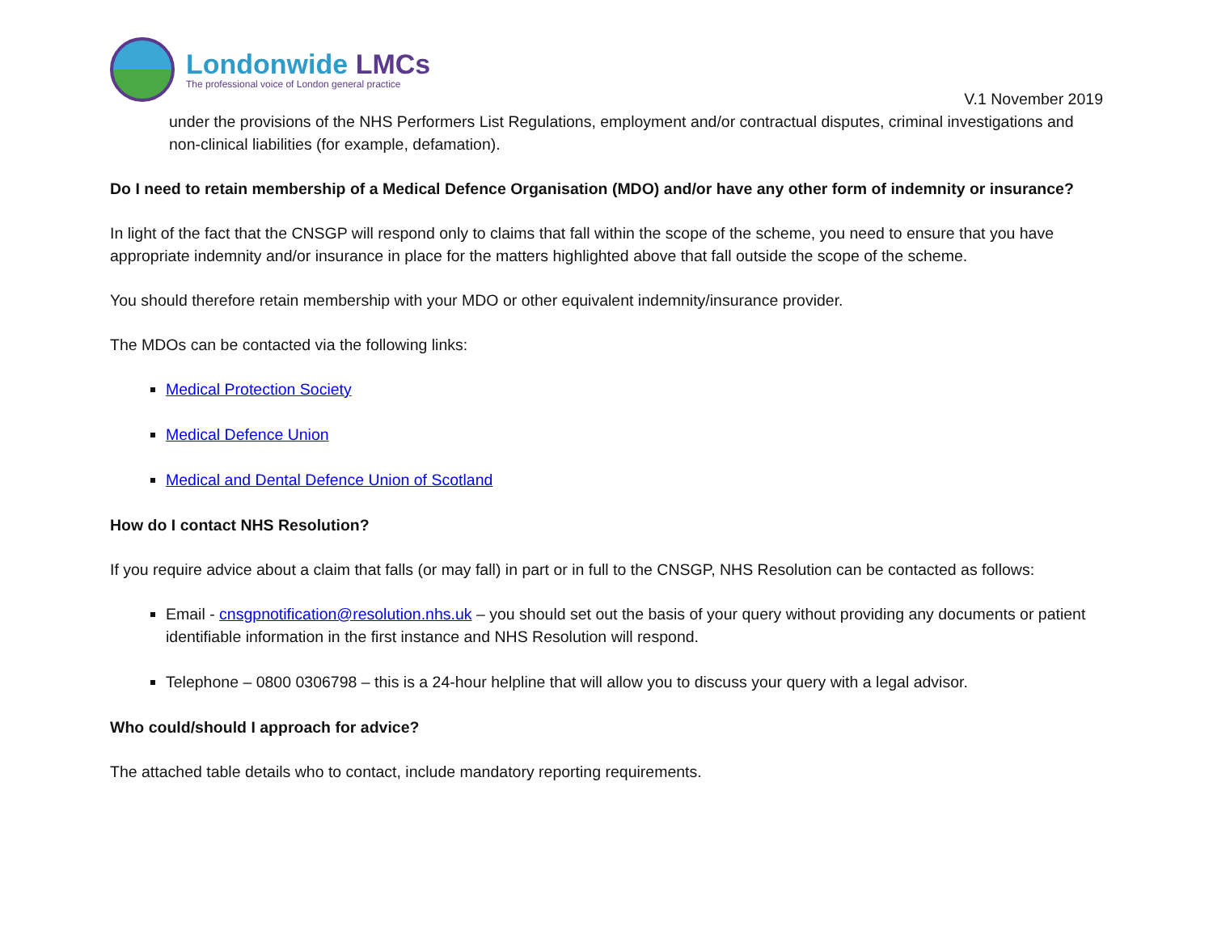Londonwide LMCs
The professional voice of London general practice
V.1 November 2019
under the provisions of the NHS Performers List Regulations, employment and/or contractual disputes, criminal investigations and non-clinical liabilities (for example, defamation).
Do I need to retain membership of a Medical Defence Organisation (MDO) and/or have any other form of indemnity or insurance?
In light of the fact that the CNSGP will respond only to claims that fall within the scope of the scheme, you need to ensure that you have appropriate indemnity and/or insurance in place for the matters highlighted above that fall outside the scope of the scheme.
You should therefore retain membership with your MDO or other equivalent indemnity/insurance provider.
The MDOs can be contacted via the following links:
Medical Protection Society
Medical Defence Union
Medical and Dental Defence Union of Scotland
How do I contact NHS Resolution?
If you require advice about a claim that falls (or may fall) in part or in full to the CNSGP, NHS Resolution can be contacted as follows:
Email - cnsgpnotification@resolution.nhs.uk – you should set out the basis of your query without providing any documents or patient identifiable information in the first instance and NHS Resolution will respond.
Telephone – 0800 0306798 – this is a 24-hour helpline that will allow you to discuss your query with a legal advisor.
Who could/should I approach for advice?
The attached table details who to contact, include mandatory reporting requirements.